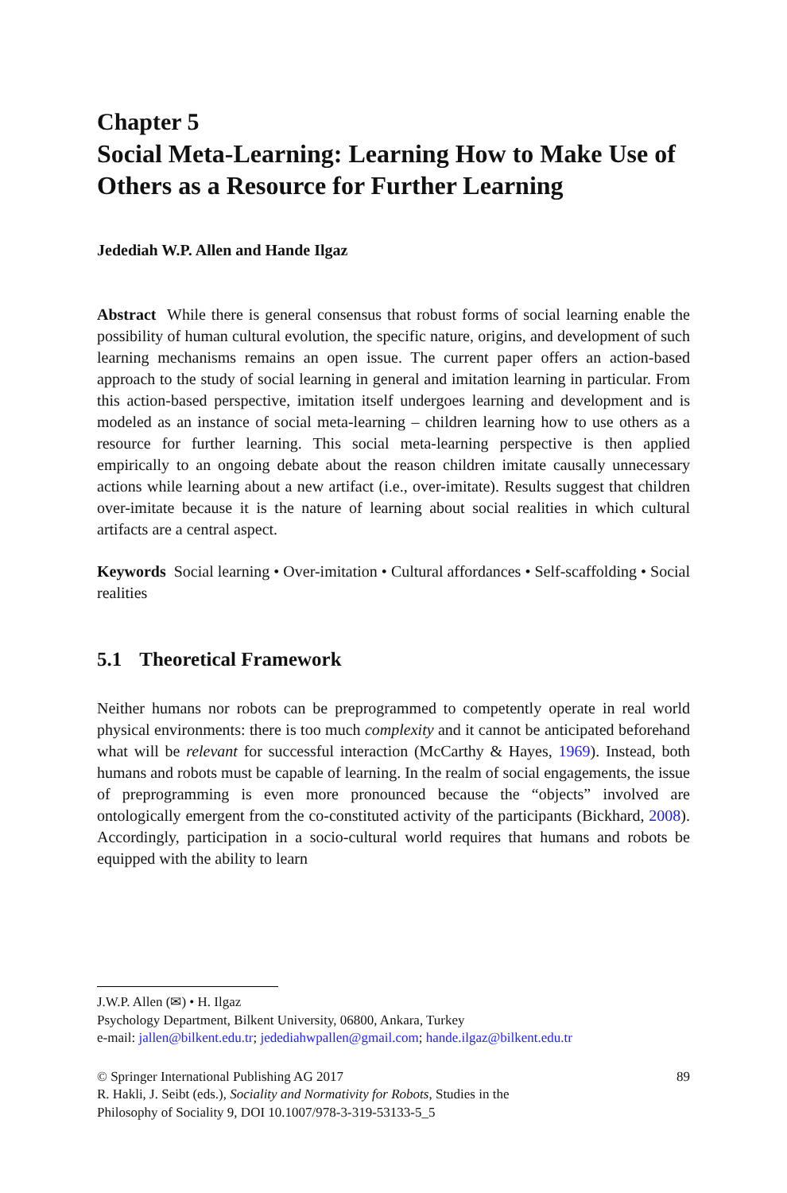Chapter 5
Social Meta-Learning: Learning How to Make Use of Others as a Resource for Further Learning
Jedediah W.P. Allen and Hande Ilgaz
Abstract While there is general consensus that robust forms of social learning enable the possibility of human cultural evolution, the specific nature, origins, and development of such learning mechanisms remains an open issue. The current paper offers an action-based approach to the study of social learning in general and imitation learning in particular. From this action-based perspective, imitation itself undergoes learning and development and is modeled as an instance of social meta-learning – children learning how to use others as a resource for further learning. This social meta-learning perspective is then applied empirically to an ongoing debate about the reason children imitate causally unnecessary actions while learning about a new artifact (i.e., over-imitate). Results suggest that children over-imitate because it is the nature of learning about social realities in which cultural artifacts are a central aspect.
Keywords Social learning • Over-imitation • Cultural affordances • Self-scaffolding • Social realities
5.1 Theoretical Framework
Neither humans nor robots can be preprogrammed to competently operate in real world physical environments: there is too much complexity and it cannot be anticipated beforehand what will be relevant for successful interaction (McCarthy & Hayes, 1969). Instead, both humans and robots must be capable of learning. In the realm of social engagements, the issue of preprogramming is even more pronounced because the “objects” involved are ontologically emergent from the co-constituted activity of the participants (Bickhard, 2008). Accordingly, participation in a socio-cultural world requires that humans and robots be equipped with the ability to learn
J.W.P. Allen (✉) • H. Ilgaz
Psychology Department, Bilkent University, 06800, Ankara, Turkey
e-mail: jallen@bilkent.edu.tr; jedediahwpallen@gmail.com; hande.ilgaz@bilkent.edu.tr
© Springer International Publishing AG 2017 89
R. Hakli, J. Seibt (eds.), Sociality and Normativity for Robots, Studies in the
Philosophy of Sociality 9, DOI 10.1007/978-3-319-53133-5_5